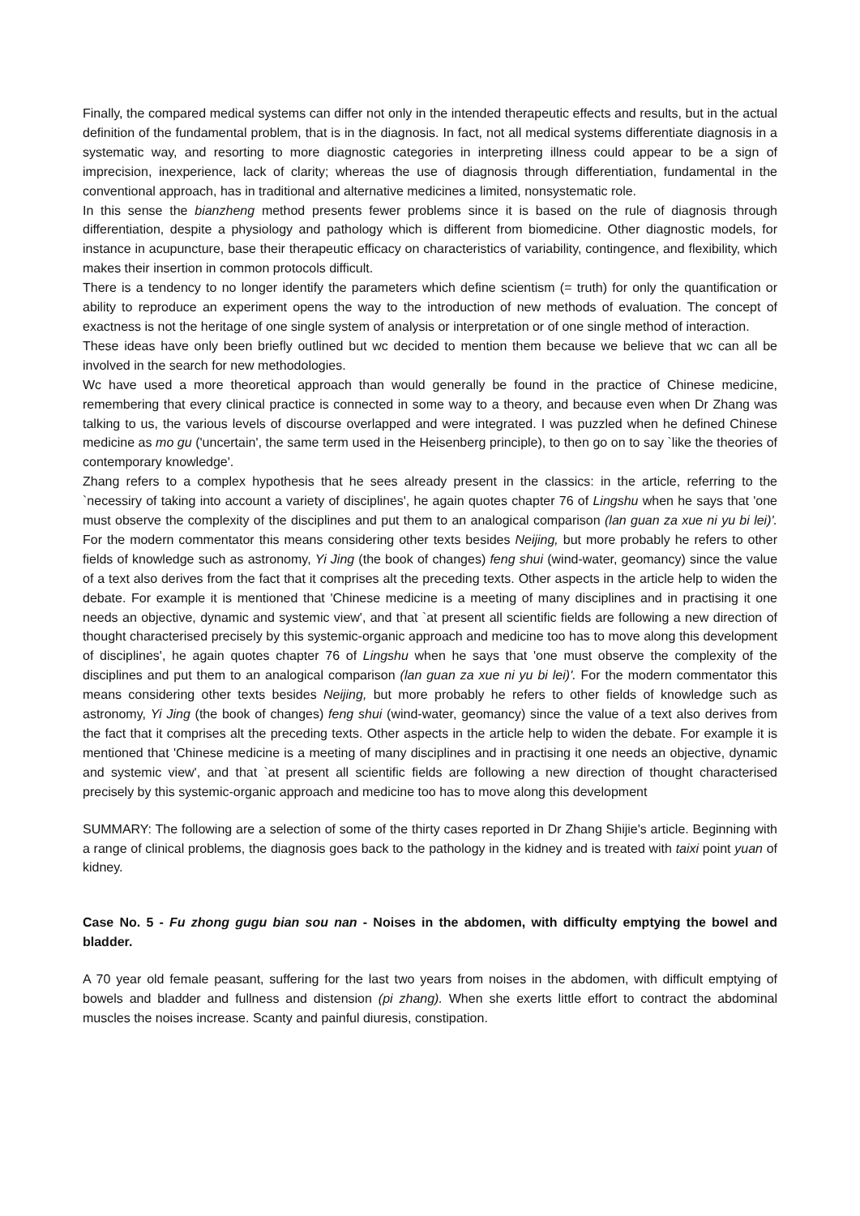Finally, the compared medical systems can differ not only in the intended therapeutic effects and results, but in the actual definition of the fundamental problem, that is in the diagnosis. In fact, not all medical systems differentiate diagnosis in a systematic way, and resorting to more diagnostic categories in interpreting illness could appear to be a sign of imprecision, inexperience, lack of clarity; whereas the use of diagnosis through differentiation, fundamental in the conventional approach, has in traditional and alternative medicines a limited, nonsystematic role.
In this sense the bianzheng method presents fewer problems since it is based on the rule of diagnosis through differentiation, despite a physiology and pathology which is different from biomedicine. Other diagnostic models, for instance in acupuncture, base their therapeutic efficacy on characteristics of variability, contingence, and flexibility, which makes their insertion in common protocols difficult.
There is a tendency to no longer identify the parameters which define scientism (= truth) for only the quantification or ability to reproduce an experiment opens the way to the introduction of new methods of evaluation. The concept of exactness is not the heritage of one single system of analysis or interpretation or of one single method of interaction.
These ideas have only been briefly outlined but wc decided to mention them because we believe that wc can all be involved in the search for new methodologies.
Wc have used a more theoretical approach than would generally be found in the practice of Chinese medicine, remembering that every clinical practice is connected in some way to a theory, and because even when Dr Zhang was talking to us, the various levels of discourse overlapped and were integrated. I was puzzled when he defined Chinese medicine as mo gu ('uncertain', the same term used in the Heisenberg principle), to then go on to say `like the theories of contemporary knowledge'.
Zhang refers to a complex hypothesis that he sees already present in the classics: in the article, referring to the `necessiry of taking into account a variety of disciplines', he again quotes chapter 76 of Lingshu when he says that 'one must observe the complexity of the disciplines and put them to an analogical comparison (lan guan za xue ni yu bi lei)'. For the modern commentator this means considering other texts besides Neijing, but more probably he refers to other fields of knowledge such as astronomy, Yi Jing (the book of changes) feng shui (wind-water, geomancy) since the value of a text also derives from the fact that it comprises alt the preceding texts. Other aspects in the article help to widen the debate. For example it is mentioned that 'Chinese medicine is a meeting of many disciplines and in practising it one needs an objective, dynamic and systemic view', and that `at present all scientific fields are following a new direction of thought characterised precisely by this systemic-organic approach and medicine too has to move along this development of disciplines', he again quotes chapter 76 of Lingshu when he says that 'one must observe the complexity of the disciplines and put them to an analogical comparison (lan guan za xue ni yu bi lei)'. For the modern commentator this means considering other texts besides Neijing, but more probably he refers to other fields of knowledge such as astronomy, Yi Jing (the book of changes) feng shui (wind-water, geomancy) since the value of a text also derives from the fact that it comprises alt the preceding texts. Other aspects in the article help to widen the debate. For example it is mentioned that 'Chinese medicine is a meeting of many disciplines and in practising it one needs an objective, dynamic and systemic view', and that `at present all scientific fields are following a new direction of thought characterised precisely by this systemic-organic approach and medicine too has to move along this development
SUMMARY: The following are a selection of some of the thirty cases reported in Dr Zhang Shijie's article. Beginning with a range of clinical problems, the diagnosis goes back to the pathology in the kidney and is treated with taixi point yuan of kidney.
Case No. 5 - Fu zhong gugu bian sou nan - Noises in the abdomen, with difficulty emptying the bowel and bladder.
A 70 year old female peasant, suffering for the last two years from noises in the abdomen, with difficult emptying of bowels and bladder and fullness and distension (pi zhang). When she exerts little effort to contract the abdominal muscles the noises increase. Scanty and painful diuresis, constipation.